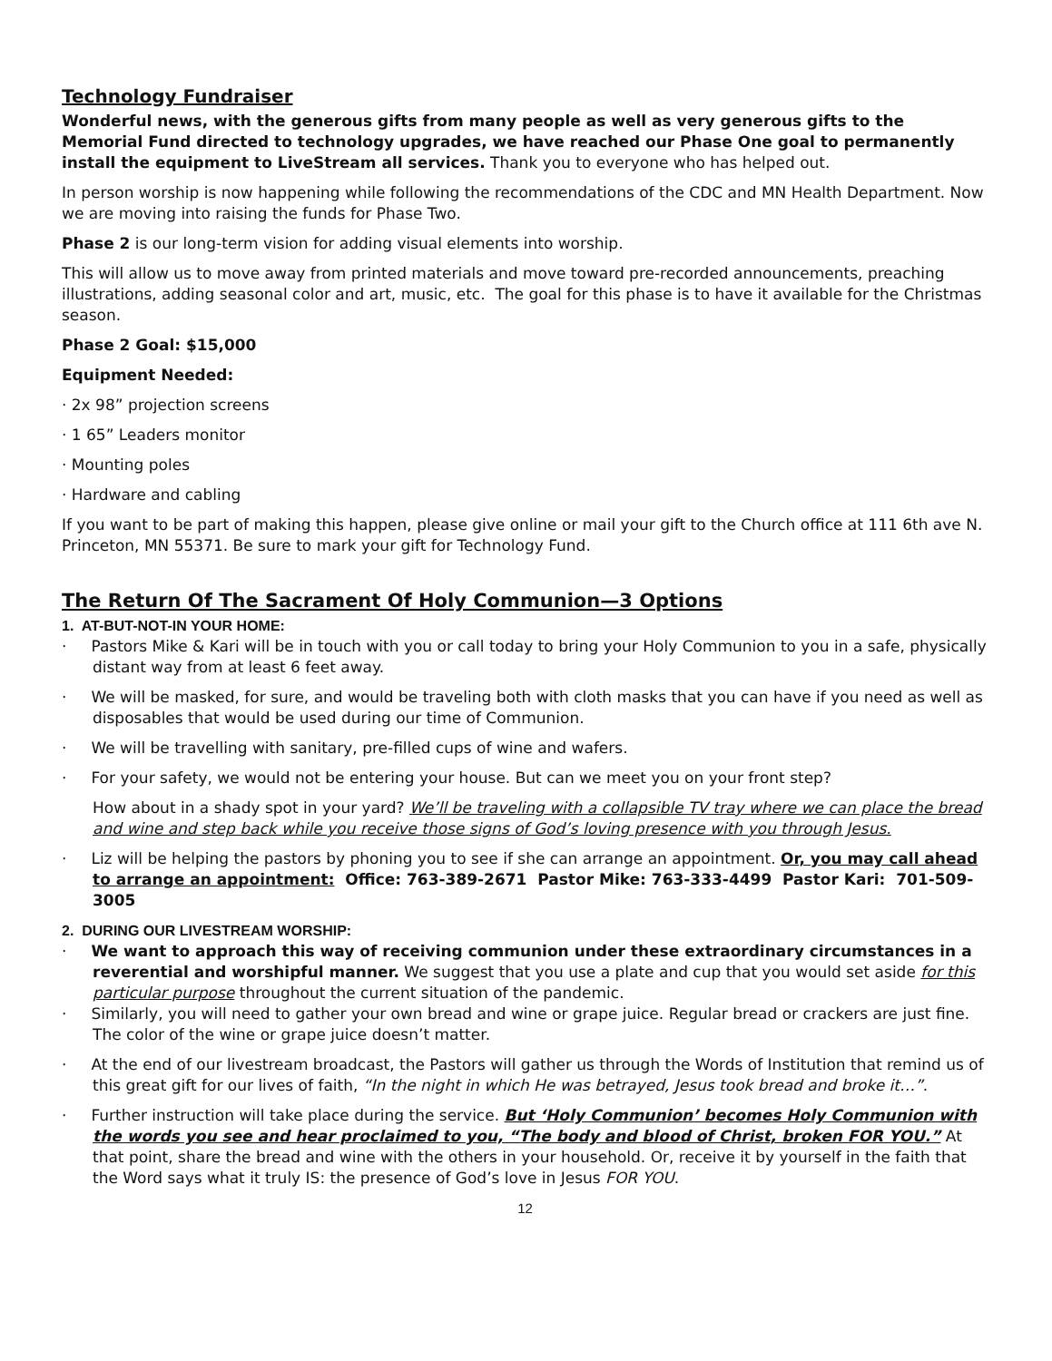Technology Fundraiser
Wonderful news, with the generous gifts from many people as well as very generous gifts to the Memorial Fund directed to technology upgrades, we have reached our Phase One goal to permanently install the equipment to LiveStream all services. Thank you to everyone who has helped out.
In person worship is now happening while following the recommendations of the CDC and MN Health Department. Now we are moving into raising the funds for Phase Two.
Phase 2 is our long-term vision for adding visual elements into worship.
This will allow us to move away from printed materials and move toward pre-recorded announcements, preaching illustrations, adding seasonal color and art, music, etc. The goal for this phase is to have it available for the Christmas season.
Phase 2 Goal: $15,000
Equipment Needed:
· 2x 98” projection screens
· 1 65” Leaders monitor
· Mounting poles
· Hardware and cabling
If you want to be part of making this happen, please give online or mail your gift to the Church office at 111 6th ave N. Princeton, MN 55371. Be sure to mark your gift for Technology Fund.
The Return Of The Sacrament Of Holy Communion—3 Options
1. AT-BUT-NOT-IN YOUR HOME:
· Pastors Mike & Kari will be in touch with you or call today to bring your Holy Communion to you in a safe, physically distant way from at least 6 feet away.
· We will be masked, for sure, and would be traveling both with cloth masks that you can have if you need as well as disposables that would be used during our time of Communion.
· We will be travelling with sanitary, pre-filled cups of wine and wafers.
· For your safety, we would not be entering your house. But can we meet you on your front step?
How about in a shady spot in your yard? We’ll be traveling with a collapsible TV tray where we can place the bread and wine and step back while you receive those signs of God’s loving presence with you through Jesus.
· Liz will be helping the pastors by phoning you to see if she can arrange an appointment. Or, you may call ahead to arrange an appointment: Office: 763-389-2671 Pastor Mike: 763-333-4499 Pastor Kari: 701-509-3005
2. DURING OUR LIVESTREAM WORSHIP:
· We want to approach this way of receiving communion under these extraordinary circumstances in a reverential and worshipful manner. We suggest that you use a plate and cup that you would set aside for this particular purpose throughout the current situation of the pandemic.
· Similarly, you will need to gather your own bread and wine or grape juice. Regular bread or crackers are just fine. The color of the wine or grape juice doesn’t matter.
· At the end of our livestream broadcast, the Pastors will gather us through the Words of Institution that remind us of this great gift for our lives of faith, “In the night in which He was betrayed, Jesus took bread and broke it…”.
· Further instruction will take place during the service. But ‘Holy Communion’ becomes Holy Communion with the words you see and hear proclaimed to you, “The body and blood of Christ, broken FOR YOU.” At that point, share the bread and wine with the others in your household. Or, receive it by yourself in the faith that the Word says what it truly IS: the presence of God’s love in Jesus FOR YOU.
12